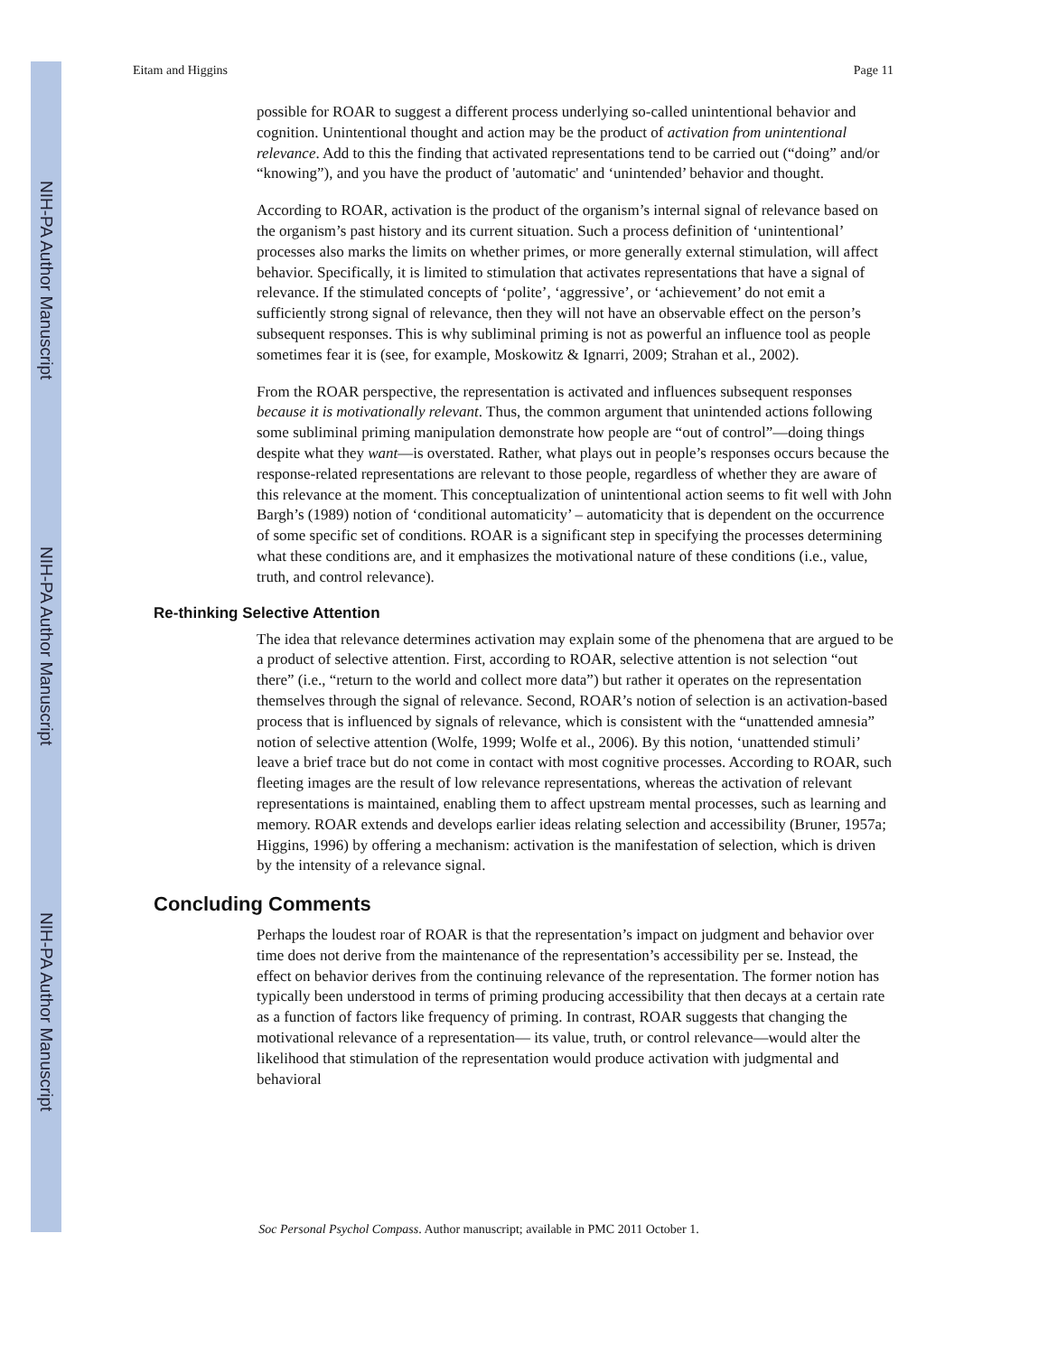NIH-PA Author Manuscript
NIH-PA Author Manuscript
NIH-PA Author Manuscript
Eitam and Higgins Page 11
possible for ROAR to suggest a different process underlying so-called unintentional behavior and cognition. Unintentional thought and action may be the product of activation from unintentional relevance. Add to this the finding that activated representations tend to be carried out (“doing” and/or “knowing”), and you have the product of 'automatic' and ‘unintended’ behavior and thought.
According to ROAR, activation is the product of the organism’s internal signal of relevance based on the organism’s past history and its current situation. Such a process definition of ‘unintentional’ processes also marks the limits on whether primes, or more generally external stimulation, will affect behavior. Specifically, it is limited to stimulation that activates representations that have a signal of relevance. If the stimulated concepts of ‘polite’, ‘aggressive’, or ‘achievement’ do not emit a sufficiently strong signal of relevance, then they will not have an observable effect on the person’s subsequent responses. This is why subliminal priming is not as powerful an influence tool as people sometimes fear it is (see, for example, Moskowitz & Ignarri, 2009; Strahan et al., 2002).
From the ROAR perspective, the representation is activated and influences subsequent responses because it is motivationally relevant. Thus, the common argument that unintended actions following some subliminal priming manipulation demonstrate how people are “out of control”—doing things despite what they want—is overstated. Rather, what plays out in people’s responses occurs because the response-related representations are relevant to those people, regardless of whether they are aware of this relevance at the moment. This conceptualization of unintentional action seems to fit well with John Bargh’s (1989) notion of ‘conditional automaticity’ – automaticity that is dependent on the occurrence of some specific set of conditions. ROAR is a significant step in specifying the processes determining what these conditions are, and it emphasizes the motivational nature of these conditions (i.e., value, truth, and control relevance).
Re-thinking Selective Attention
The idea that relevance determines activation may explain some of the phenomena that are argued to be a product of selective attention. First, according to ROAR, selective attention is not selection “out there” (i.e., “return to the world and collect more data”) but rather it operates on the representation themselves through the signal of relevance. Second, ROAR’s notion of selection is an activation-based process that is influenced by signals of relevance, which is consistent with the “unattended amnesia” notion of selective attention (Wolfe, 1999; Wolfe et al., 2006). By this notion, ‘unattended stimuli’ leave a brief trace but do not come in contact with most cognitive processes. According to ROAR, such fleeting images are the result of low relevance representations, whereas the activation of relevant representations is maintained, enabling them to affect upstream mental processes, such as learning and memory. ROAR extends and develops earlier ideas relating selection and accessibility (Bruner, 1957a; Higgins, 1996) by offering a mechanism: activation is the manifestation of selection, which is driven by the intensity of a relevance signal.
Concluding Comments
Perhaps the loudest roar of ROAR is that the representation’s impact on judgment and behavior over time does not derive from the maintenance of the representation’s accessibility per se. Instead, the effect on behavior derives from the continuing relevance of the representation. The former notion has typically been understood in terms of priming producing accessibility that then decays at a certain rate as a function of factors like frequency of priming. In contrast, ROAR suggests that changing the motivational relevance of a representation— its value, truth, or control relevance—would alter the likelihood that stimulation of the representation would produce activation with judgmental and behavioral
Soc Personal Psychol Compass. Author manuscript; available in PMC 2011 October 1.